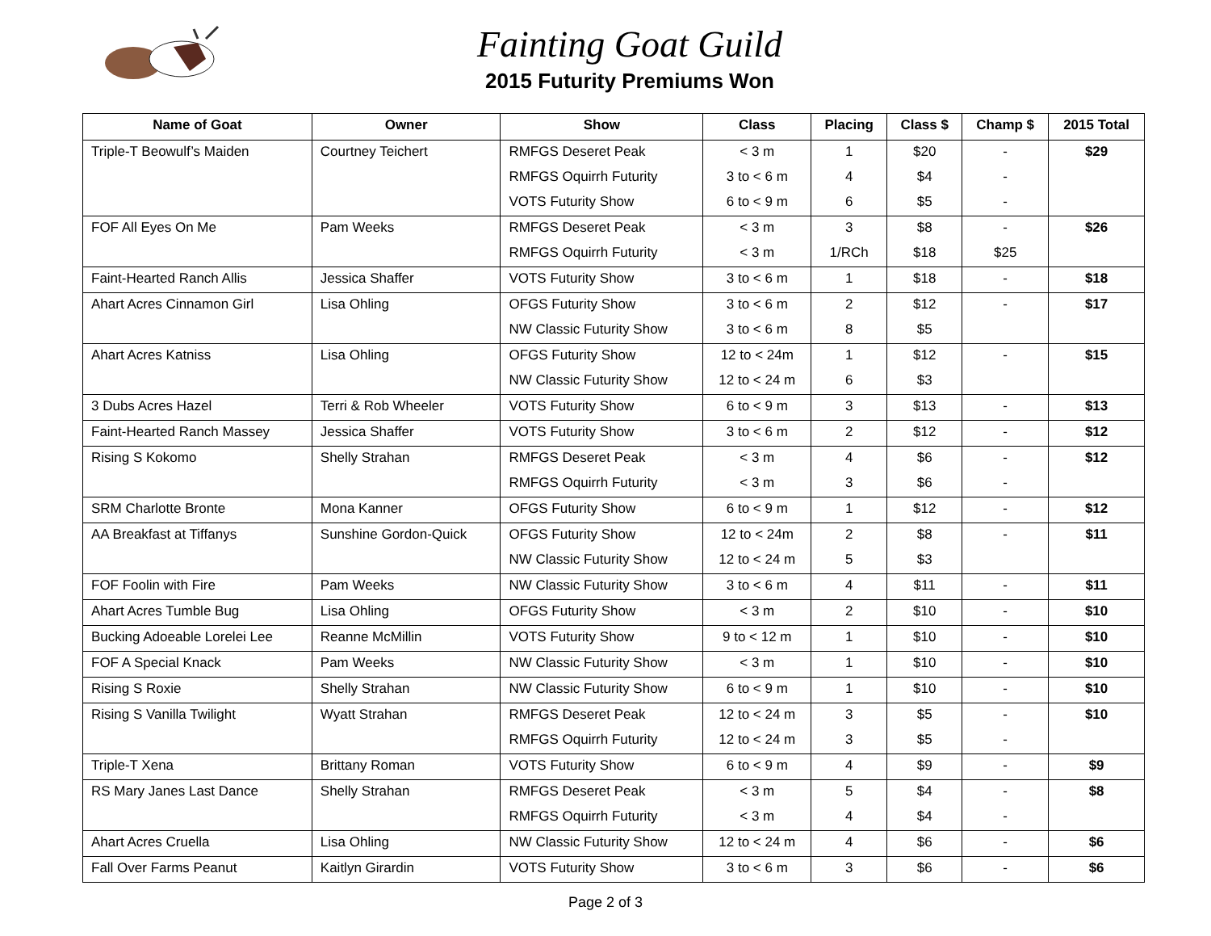Fainting Goat Guild
2015 Futurity Premiums Won
| Name of Goat | Owner | Show | Class | Placing | Class $ | Champ $ | 2015 Total |
| --- | --- | --- | --- | --- | --- | --- | --- |
| Triple-T Beowulf’s Maiden | Courtney Teichert | RMFGS Deseret Peak | < 3 m | 1 | $20 | - | $29 |
| | | RMFGS Oquirrh Futurity | 3 to < 6 m | 4 | $4 | - | |
| | | VOTS Futurity Show | 6 to < 9 m | 6 | $5 | - | |
| FOF All Eyes On Me | Pam Weeks | RMFGS Deseret Peak | < 3 m | 3 | $8 | - | $26 |
| | | RMFGS Oquirrh Futurity | < 3 m | 1/RCh | $18 | $25 | |
| Faint-Hearted Ranch Allis | Jessica Shaffer | VOTS Futurity Show | 3 to < 6 m | 1 | $18 | - | $18 |
| Ahart Acres Cinnamon Girl | Lisa Ohling | OFGS Futurity Show | 3 to < 6 m | 2 | $12 | - | $17 |
| | | NW Classic Futurity Show | 3 to < 6 m | 8 | $5 | | |
| Ahart Acres Katniss | Lisa Ohling | OFGS Futurity Show | 12 to < 24m | 1 | $12 | - | $15 |
| | | NW Classic Futurity Show | 12 to < 24 m | 6 | $3 | | |
| 3 Dubs Acres Hazel | Terri & Rob Wheeler | VOTS Futurity Show | 6 to < 9 m | 3 | $13 | - | $13 |
| Faint-Hearted Ranch Massey | Jessica Shaffer | VOTS Futurity Show | 3 to < 6 m | 2 | $12 | - | $12 |
| Rising S Kokomo | Shelly Strahan | RMFGS Deseret Peak | < 3 m | 4 | $6 | - | $12 |
| | | RMFGS Oquirrh Futurity | < 3 m | 3 | $6 | - | |
| SRM Charlotte Bronte | Mona Kanner | OFGS Futurity Show | 6 to < 9 m | 1 | $12 | - | $12 |
| AA Breakfast at Tiffanys | Sunshine Gordon-Quick | OFGS Futurity Show | 12 to < 24m | 2 | $8 | - | $11 |
| | | NW Classic Futurity Show | 12 to < 24 m | 5 | $3 | | |
| FOF Foolin with Fire | Pam Weeks | NW Classic Futurity Show | 3 to < 6 m | 4 | $11 | - | $11 |
| Ahart Acres Tumble Bug | Lisa Ohling | OFGS Futurity Show | < 3 m | 2 | $10 | - | $10 |
| Bucking Adoeable Lorelei Lee | Reanne McMillin | VOTS Futurity Show | 9 to < 12 m | 1 | $10 | - | $10 |
| FOF A Special Knack | Pam Weeks | NW Classic Futurity Show | < 3 m | 1 | $10 | - | $10 |
| Rising S Roxie | Shelly Strahan | NW Classic Futurity Show | 6 to < 9 m | 1 | $10 | - | $10 |
| Rising S Vanilla Twilight | Wyatt Strahan | RMFGS Deseret Peak | 12 to < 24 m | 3 | $5 | - | $10 |
| | | RMFGS Oquirrh Futurity | 12 to < 24 m | 3 | $5 | - | |
| Triple-T Xena | Brittany Roman | VOTS Futurity Show | 6 to < 9 m | 4 | $9 | - | $9 |
| RS Mary Janes Last Dance | Shelly Strahan | RMFGS Deseret Peak | < 3 m | 5 | $4 | - | $8 |
| | | RMFGS Oquirrh Futurity | < 3 m | 4 | $4 | - | |
| Ahart Acres Cruella | Lisa Ohling | NW Classic Futurity Show | 12 to < 24 m | 4 | $6 | - | $6 |
| Fall Over Farms Peanut | Kaitlyn Girardin | VOTS Futurity Show | 3 to < 6 m | 3 | $6 | - | $6 |
Page 2 of 3